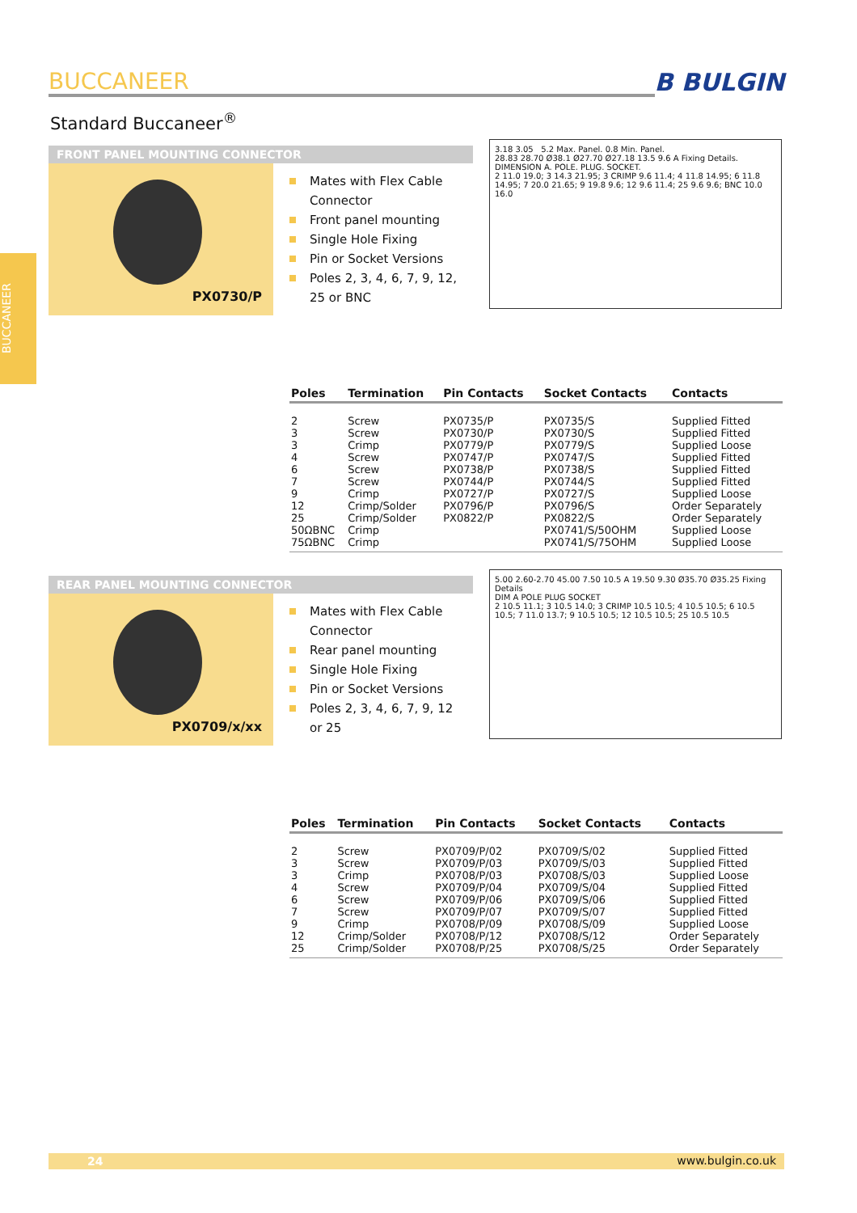BUCCANEER B BULGIN
Standard Buccaneer<sup>®</sup>
BUCCANEER
FRONT PANEL MOUNTING CONNECTOR
PX0730/P
Mates with Flex Cable Connector
Front panel mounting
Single Hole Fixing
Pin or Socket Versions
Poles 2, 3, 4, 6, 7, 9, 12, 25 or BNC
3.18 3.05 5.2 Max. Panel. 0.8 Min. Panel.
28.83 28.70 Ø38.1 Ø27.70 Ø27.18 13.5 9.6 A Fixing Details.
DIMENSION A. POLE. PLUG. SOCKET.
2 11.0 19.0; 3 14.3 21.95; 3 CRIMP 9.6 11.4; 4 11.8 14.95; 6 11.8 14.95; 7 20.0 21.65; 9 19.8 9.6; 12 9.6 11.4; 25 9.6 9.6; BNC 10.0 16.0
| Poles | Termination | Pin Contacts | Socket Contacts | Contacts |
| --- | --- | --- | --- | --- |
| 2 3 3 4 6 7 9 12 25 50ΩBNC 75ΩBNC | Screw Screw Crimp Screw Screw Screw Crimp Crimp/Solder Crimp/Solder Crimp Crimp | PX0735/P PX0730/P PX0779/P PX0747/P PX0738/P PX0744/P PX0727/P PX0796/P PX0822/P | PX0735/S PX0730/S PX0779/S PX0747/S PX0738/S PX0744/S PX0727/S PX0796/S PX0822/S PX0741/S/50OHM PX0741/S/75OHM | Supplied Fitted Supplied Fitted Supplied Loose Supplied Fitted Supplied Fitted Supplied Fitted Supplied Loose Order Separately Order Separately Supplied Loose Supplied Loose |
REAR PANEL MOUNTING CONNECTOR
PX0709/x/xx
Mates with Flex Cable Connector
Rear panel mounting
Single Hole Fixing
Pin or Socket Versions
Poles 2, 3, 4, 6, 7, 9, 12 or 25
5.00 2.60-2.70 45.00 7.50 10.5 A 19.50 9.30 Ø35.70 Ø35.25 Fixing Details
DIM A POLE PLUG SOCKET
2 10.5 11.1; 3 10.5 14.0; 3 CRIMP 10.5 10.5; 4 10.5 10.5; 6 10.5 10.5; 7 11.0 13.7; 9 10.5 10.5; 12 10.5 10.5; 25 10.5 10.5
| Poles | Termination | Pin Contacts | Socket Contacts | Contacts |
| --- | --- | --- | --- | --- |
| 2 3 3 4 6 7 9 12 25 | Screw Screw Crimp Screw Screw Screw Crimp Crimp/Solder Crimp/Solder | PX0709/P/02 PX0709/P/03 PX0708/P/03 PX0709/P/04 PX0709/P/06 PX0709/P/07 PX0708/P/09 PX0708/P/12 PX0708/P/25 | PX0709/S/02 PX0709/S/03 PX0708/S/03 PX0709/S/04 PX0709/S/06 PX0709/S/07 PX0708/S/09 PX0708/S/12 PX0708/S/25 | Supplied Fitted Supplied Fitted Supplied Loose Supplied Fitted Supplied Fitted Supplied Fitted Supplied Loose Order Separately Order Separately |
24 www.bulgin.co.uk